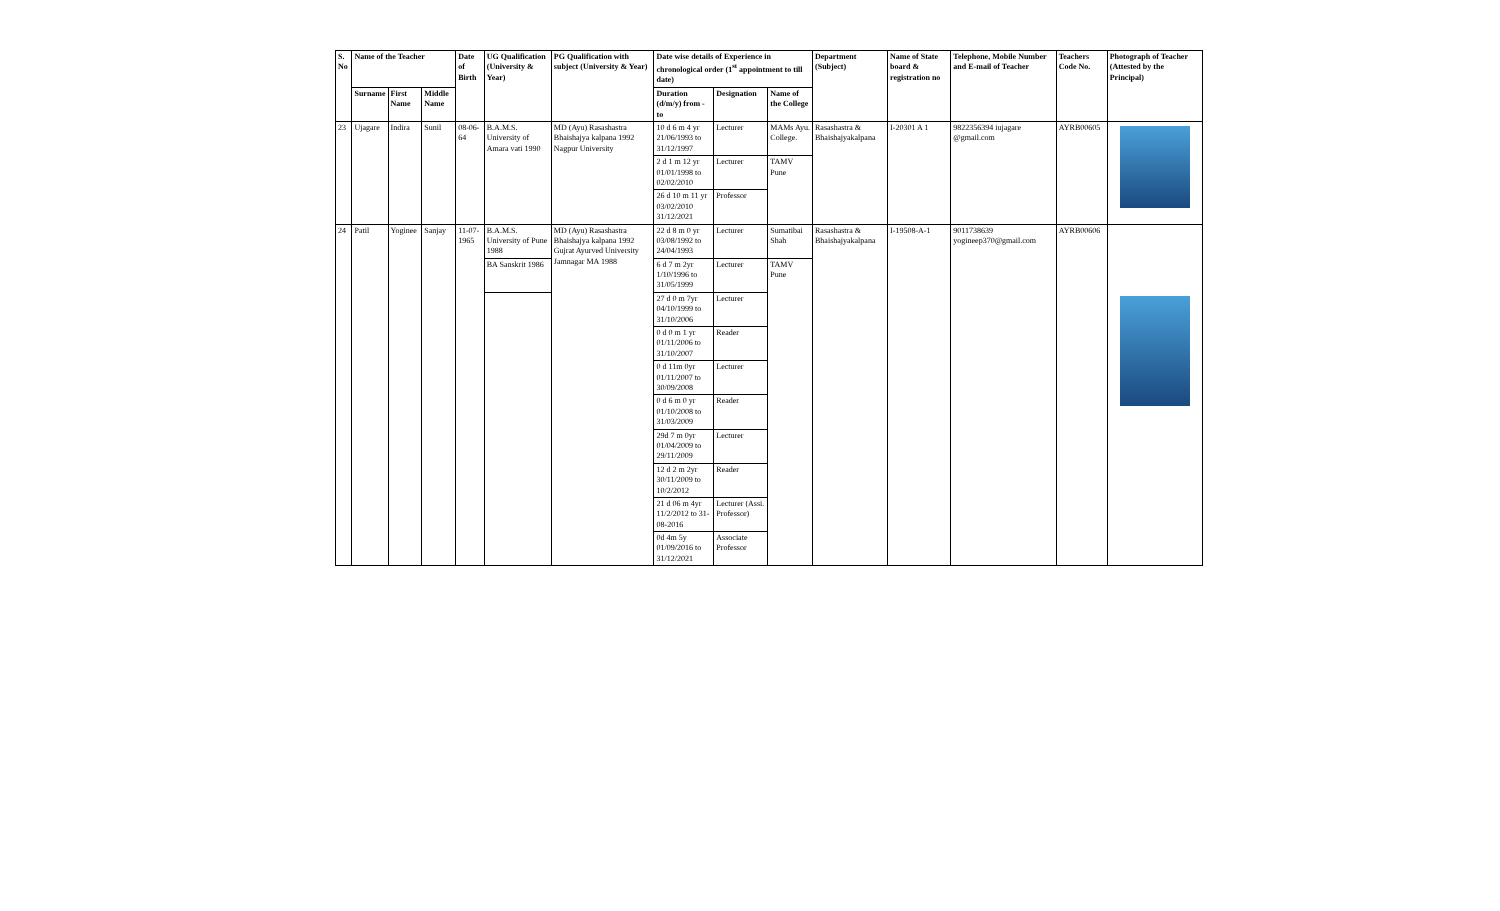| S. No | Name of the Teacher | | | Date of Birth | UG Qualification (University & Year) | PG Qualification with subject (University & Year) | Date wise details of Experience in chronological order (1<sup>st</sup> appointment to till date) | | | Department (Subject) | Name of State board & registration no | Telephone, Mobile Number and E-mail of Teacher | Teachers Code No. | Photograph of Teacher (Attested by the Principal) |
| --- | --- | --- | --- | --- | --- | --- | --- | --- | --- | --- | --- | --- | --- | --- |
| | Surname | First Name | Middle Name | | | | Duration (d/m/y) from - to | Designation | Name of the College | | | | | |
| 23 | Ujagare | Indira | Sunil | 08-06-64 | B.A.M.S. University of Amara vati 1990 | MD (Ayu) Rasashastra Bhaishajya kalpana 1992 Nagpur University | 10 d 6 m 4 yr 21/06/1993 to 31/12/1997 | Lecturer | MAMs Ayu. College. | Rasashastra & Bhaishajyakalpana | I-20301 A 1 | 9822356394 iujagare @gmail.com | AYRB00605 | |
| | | | | | | | 2 d 1 m 12 yr 01/01/1998 to 02/02/2010 | Lecturer | TAMV Pune | | | | | |
| | | | | | | | 26 d 10 m 11 yr 03/02/2010 31/12/2021 | Professor | | | | | | |
| 24 | Patil | Yoginee | Sanjay | 11-07-1965 | B.A.M.S. University of Pune 1988 | MD (Ayu) Rasashastra Bhaishajya kalpana 1992 Gujrat Ayurved University Jamnagar MA 1988 | 22 d 8 m 0 yr 03/08/1992 to 24/04/1993 | Lecturer | Sumatibai Shah | Rasashastra & Bhaishajyakalpana | I-19508-A-1 | 9011738639 yogineep370@gmail.com | AYRB00606 | |
| | | | | | BA Sanskrit 1986 | | 6 d 7 m 2yr 1/10/1996 to 31/05/1999 | Lecturer | TAMV Pune | | | | | |
| | | | | | | | 27 d 0 m 7yr 04/10/1999 to 31/10/2006 | Lecturer | | | | | | |
| | | | | | | | 0 d 0 m 1 yr 01/11/2006 to 31/10/2007 | Reader | | | | | | |
| | | | | | | | 0 d 11m 0yr 01/11/2007 to 30/09/2008 | Lecturer | | | | | | |
| | | | | | | | 0 d 6 m 0 yr 01/10/2008 to 31/03/2009 | Reader | | | | | | |
| | | | | | | | 29d 7 m 0yr 01/04/2009 to 29/11/2009 | Lecturer | | | | | | |
| | | | | | | | 12 d 2 m 2yr 30/11/2009 to 10/2/2012 | Reader | | | | | | |
| | | | | | | | 21 d 06 m 4yr 11/2/2012 to 31-08-2016 | Lecturer (Assi. Professor) | | | | | | |
| | | | | | | | 0d 4m 5y 01/09/2016 to 31/12/2021 | Associate Professor | | | | | | |